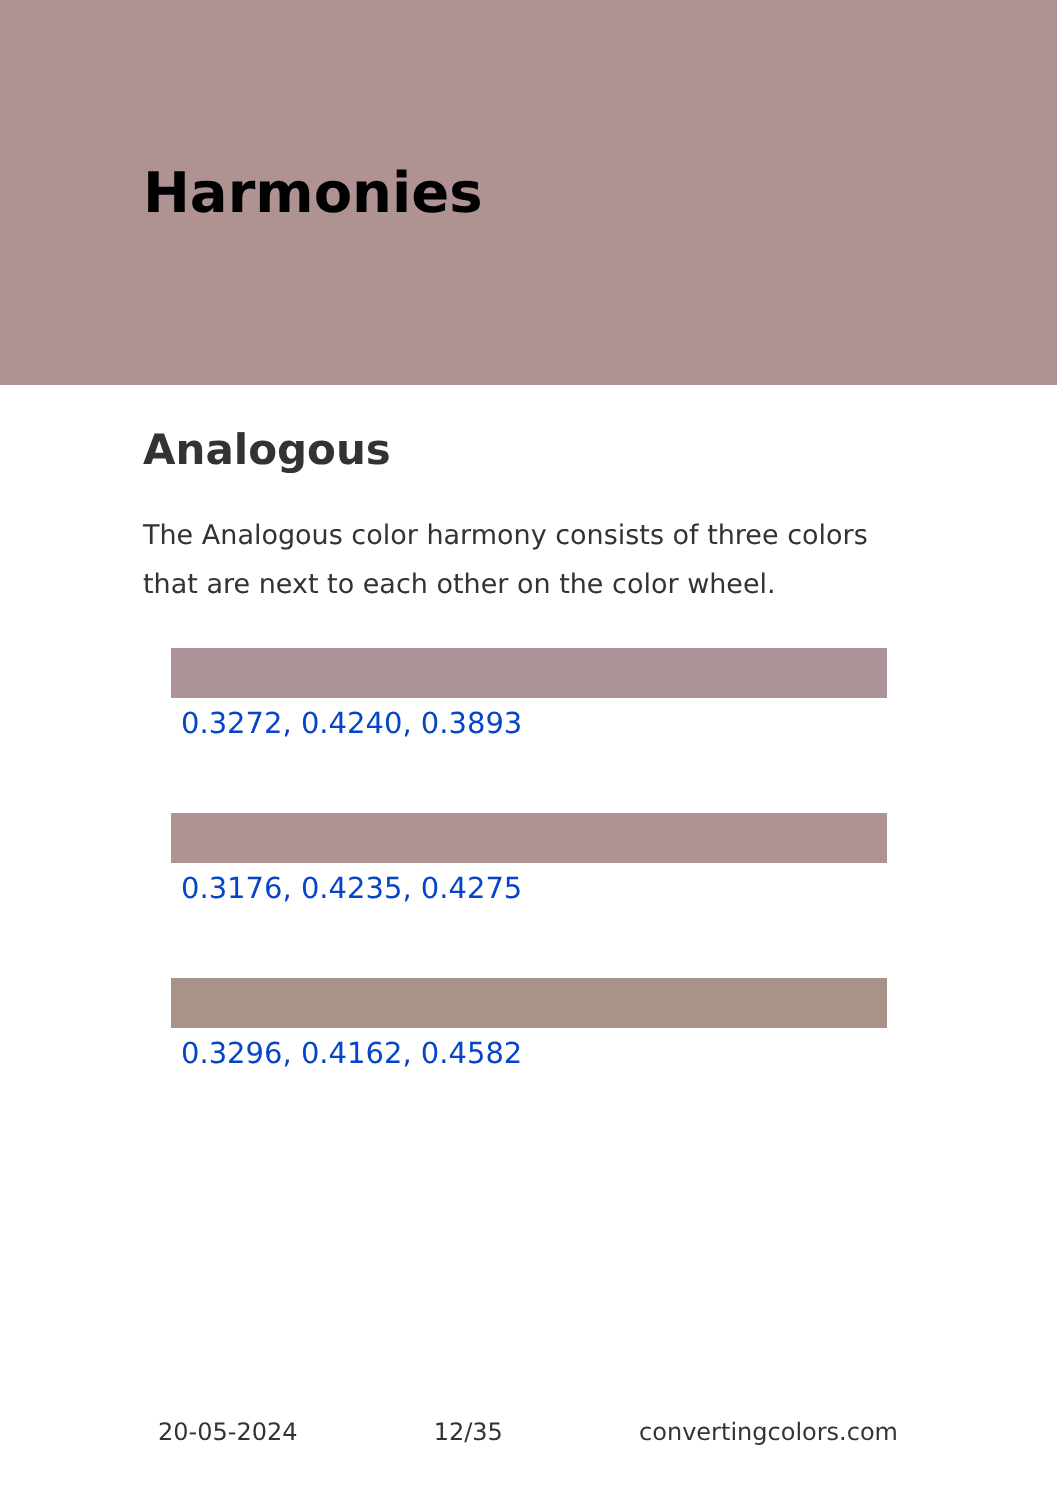Harmonies
Analogous
The Analogous color harmony consists of three colors that are next to each other on the color wheel.
0.3272, 0.4240, 0.3893
0.3176, 0.4235, 0.4275
0.3296, 0.4162, 0.4582
20-05-2024 12/35 convertingcolors.com